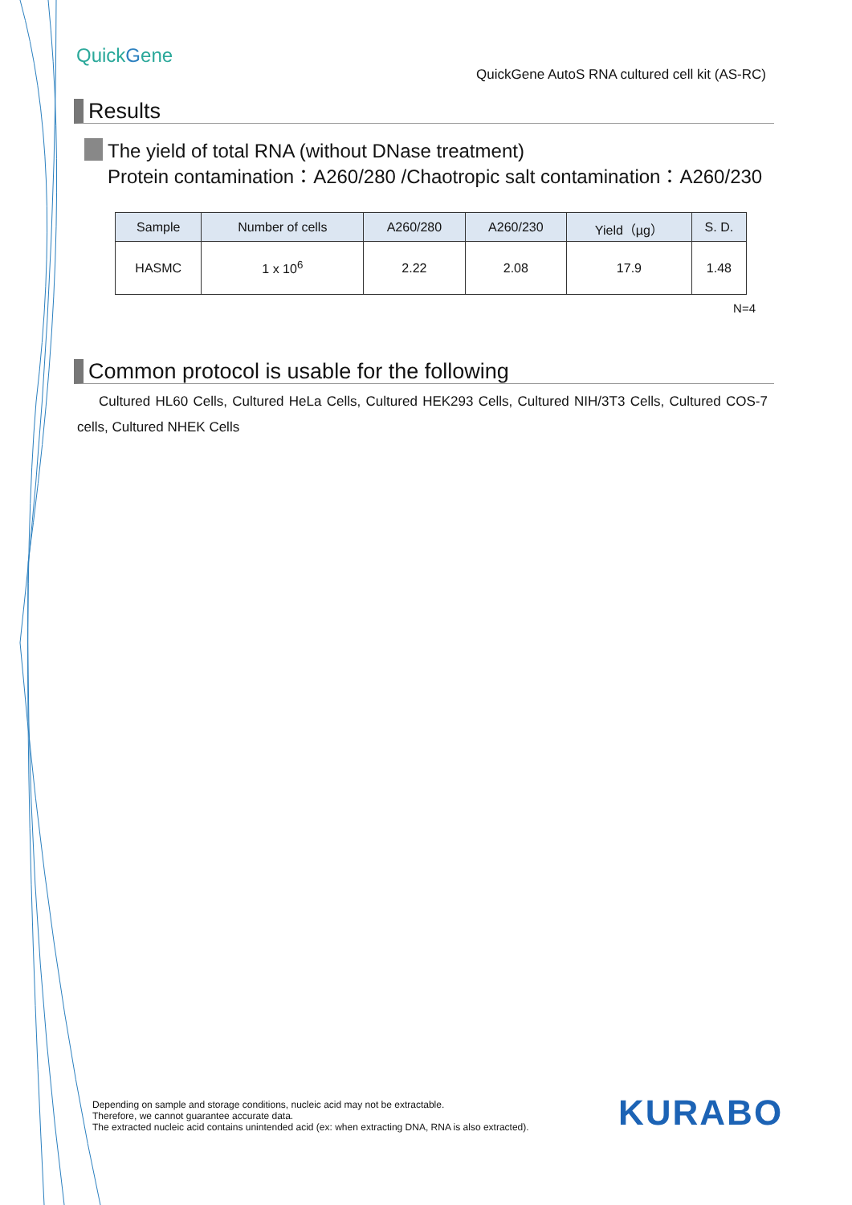QuickGene
QuickGene AutoS RNA cultured cell kit (AS-RC)
Results
The yield of total RNA (without DNase treatment)
Protein contamination：A260/280 /Chaotropic salt contamination：A260/230
| Sample | Number of cells | A260/280 | A260/230 | Yield（µg） | S. D. |
| --- | --- | --- | --- | --- | --- |
| HASMC | 1 x 10<sup>6</sup> | 2.22 | 2.08 | 17.9 | 1.48 |
N=4
Common protocol is usable for the following
Cultured HL60 Cells, Cultured HeLa Cells, Cultured HEK293 Cells, Cultured NIH/3T3 Cells, Cultured COS-7 cells, Cultured NHEK Cells
Depending on sample and storage conditions, nucleic acid may not be extractable.
Therefore, we cannot guarantee accurate data.
The extracted nucleic acid contains unintended acid (ex: when extracting DNA, RNA is also extracted).
KURABO